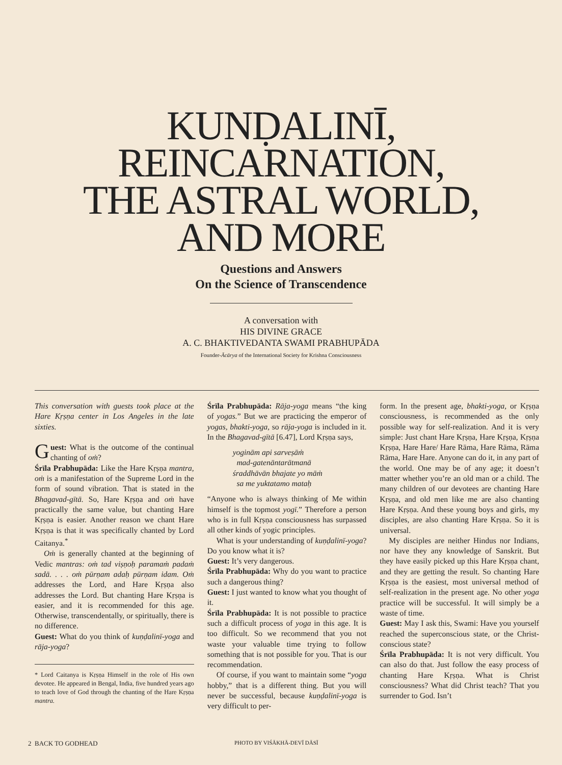KUNḌALINĪ,
REINCARNATION,
THE ASTRAL WORLD,
AND MORE
Questions and Answers
On the Science of Transcendence
A conversation with
HIS DIVINE GRACE
A. C. BHAKTIVEDANTA SWAMI PRABHUPĀDA
Founder-Ācārya of the International Society for Krishna Consciousness
This conversation with guests took place at the Hare Kṛṣṇa center in Los Angeles in the late sixties.
Guest: What is the outcome of the continual chanting of oṁ?
Śrīla Prabhupāda: Like the Hare Kṛṣṇa mantra, oṁ is a manifestation of the Supreme Lord in the form of sound vibration. That is stated in the Bhagavad-gītā. So, Hare Kṛṣṇa and oṁ have practically the same value, but chanting Hare Kṛṣṇa is easier. Another reason we chant Hare Kṛṣṇa is that it was specifically chanted by Lord Caitanya.<sup>*</sup>
Oṁ is generally chanted at the beginning of Vedic mantras: oṁ tad viṣṇoḥ paramaṁ padaṁ sadā. . . . oṁ pūrṇam adaḥ pūrṇam idam. Oṁ addresses the Lord, and Hare Kṛṣṇa also addresses the Lord. But chanting Hare Kṛṣṇa is easier, and it is recommended for this age. Otherwise, transcendentally, or spiritually, there is no difference.
Guest: What do you think of kuṇḍalinī-yoga and rāja-yoga?
* Lord Caitanya is Kṛṣṇa Himself in the role of His own devotee. He appeared in Bengal, India, five hundred years ago to teach love of God through the chanting of the Hare Kṛṣṇa mantra.
Śrīla Prabhupāda: Rāja-yoga means “the king of yogas.” But we are practicing the emperor of yogas, bhakti-yoga, so rāja-yoga is included in it. In the Bhagavad-gītā [6.47], Lord Kṛṣṇa says,
yoginām api sarveṣāṁ
mad-gatenāntarātmanā
śraddhāvān bhajate yo māṁ
sa me yuktatamo mataḥ
“Anyone who is always thinking of Me within himself is the topmost yogī.” Therefore a person who is in full Kṛṣṇa consciousness has surpassed all other kinds of yogic principles.
What is your understanding of kuṇḍalinī-yoga? Do you know what it is?
Guest: It’s very dangerous.
Śrīla Prabhupāda: Why do you want to practice such a dangerous thing?
Guest: I just wanted to know what you thought of it.
Śrīla Prabhupāda: It is not possible to practice such a difficult process of yoga in this age. It is too difficult. So we recommend that you not waste your valuable time trying to follow something that is not possible for you. That is our recommendation.
Of course, if you want to maintain some “yoga hobby,” that is a different thing. But you will never be successful, because kuṇḍalinī-yoga is very difficult to per-
form. In the present age, bhakti-yoga, or Kṛṣṇa consciousness, is recommended as the only possible way for self-realization. And it is very simple: Just chant Hare Kṛṣṇa, Hare Kṛṣṇa, Kṛṣṇa Kṛṣṇa, Hare Hare/ Hare Rāma, Hare Rāma, Rāma Rāma, Hare Hare. Anyone can do it, in any part of the world. One may be of any age; it doesn’t matter whether you’re an old man or a child. The many children of our devotees are chanting Hare Kṛṣṇa, and old men like me are also chanting Hare Kṛṣṇa. And these young boys and girls, my disciples, are also chanting Hare Kṛṣṇa. So it is universal.
My disciples are neither Hindus nor Indians, nor have they any knowledge of Sanskrit. But they have easily picked up this Hare Kṛṣṇa chant, and they are getting the result. So chanting Hare Kṛṣṇa is the easiest, most universal method of self-realization in the present age. No other yoga practice will be successful. It will simply be a waste of time.
Guest: May I ask this, Swami: Have you yourself reached the superconscious state, or the Christ-conscious state?
Śrīla Prabhupāda: It is not very difficult. You can also do that. Just follow the easy process of chanting Hare Kṛṣṇa. What is Christ consciousness? What did Christ teach? That you surrender to God. Isn’t
2 BACK TO GODHEAD PHOTO BY VIŚĀKHĀ-DEVĪ DĀSĪ